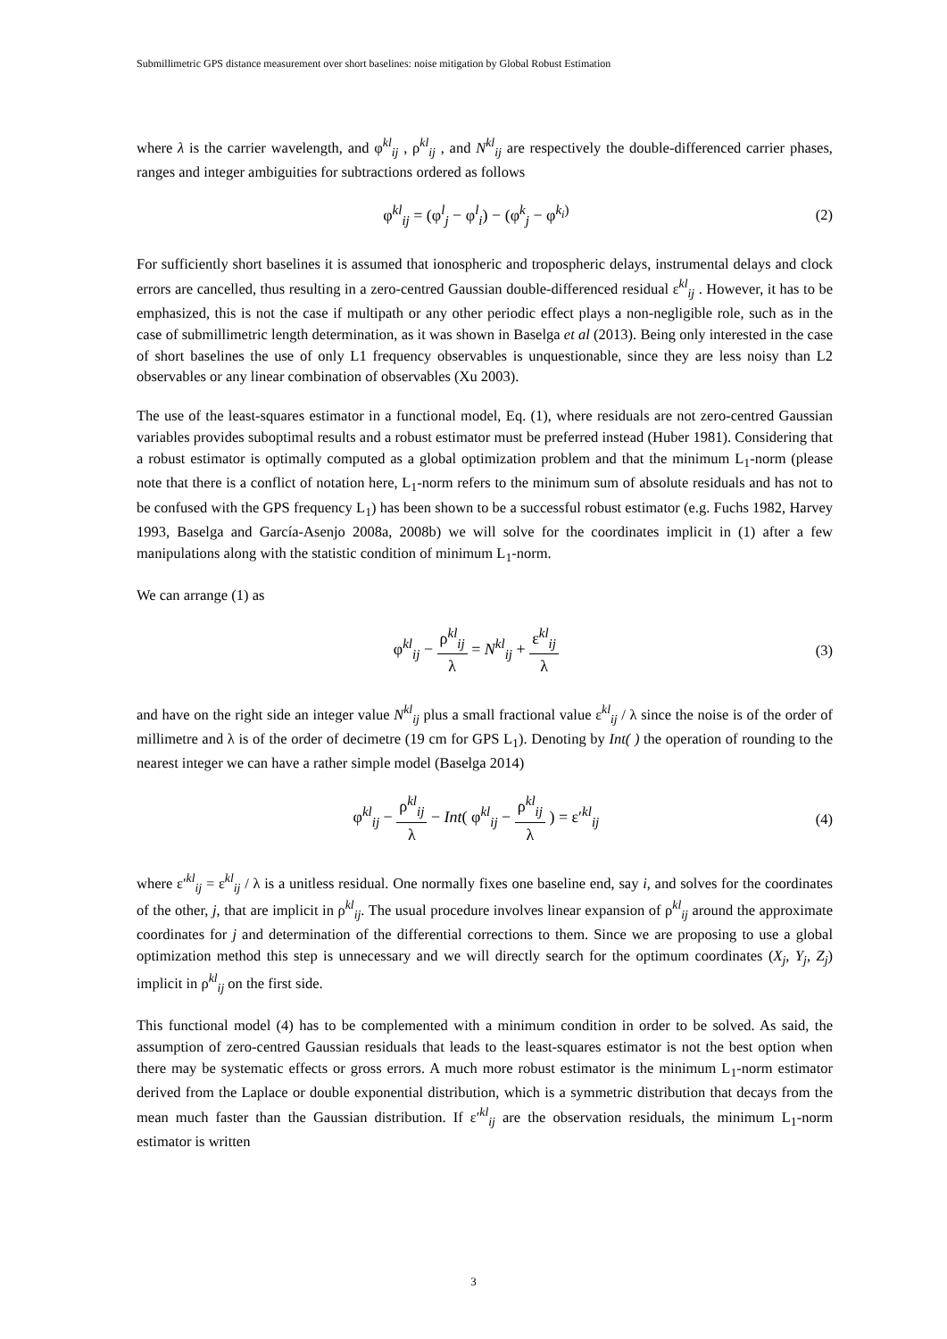Submillimetric GPS distance measurement over short baselines: noise mitigation by Global Robust Estimation
where λ is the carrier wavelength, and φ<sup>kl</sup><sub>ij</sub> , ρ<sup>kl</sup><sub>ij</sub> , and N<sup>kl</sup><sub>ij</sub> are respectively the double-differenced carrier phases, ranges and integer ambiguities for subtractions ordered as follows
φ<sup>kl</sup><sub>ij</sub> = (φ<sup>l</sup><sub>j</sub> − φ<sup>l</sup><sub>i</sub>) − (φ<sup>k</sup><sub>j</sub> − φ<sup>k<sub>i</sub>)</sup>
(2)
For sufficiently short baselines it is assumed that ionospheric and tropospheric delays, instrumental delays and clock errors are cancelled, thus resulting in a zero-centred Gaussian double-differenced residual ε<sup>kl</sup><sub>ij</sub> . However, it has to be emphasized, this is not the case if multipath or any other periodic effect plays a non-negligible role, such as in the case of submillimetric length determination, as it was shown in Baselga et al (2013). Being only interested in the case of short baselines the use of only L1 frequency observables is unquestionable, since they are less noisy than L2 observables or any linear combination of observables (Xu 2003).
The use of the least-squares estimator in a functional model, Eq. (1), where residuals are not zero-centred Gaussian variables provides suboptimal results and a robust estimator must be preferred instead (Huber 1981). Considering that a robust estimator is optimally computed as a global optimization problem and that the minimum L<sub>1</sub>-norm (please note that there is a conflict of notation here, L<sub>1</sub>-norm refers to the minimum sum of absolute residuals and has not to be confused with the GPS frequency L<sub>1</sub>) has been shown to be a successful robust estimator (e.g. Fuchs 1982, Harvey 1993, Baselga and García-Asenjo 2008a, 2008b) we will solve for the coordinates implicit in (1) after a few manipulations along with the statistic condition of minimum L<sub>1</sub>-norm.
We can arrange (1) as
φ<sup>kl</sup><sub>ij</sub> − ρ<sup>kl</sup><sub>ij</sub> λ = N<sup>kl</sup><sub>ij</sub> + ε<sup>kl</sup><sub>ij</sub> λ
(3)
and have on the right side an integer value N<sup>kl</sup><sub>ij</sub> plus a small fractional value ε<sup>kl</sup><sub>ij</sub> / λ since the noise is of the order of millimetre and λ is of the order of decimetre (19 cm for GPS L<sub>1</sub>). Denoting by Int( ) the operation of rounding to the nearest integer we can have a rather simple model (Baselga 2014)
φ<sup>kl</sup><sub>ij</sub> − ρ<sup>kl</sup><sub>ij</sub> λ − Int( φ<sup>kl</sup><sub>ij</sub> − ρ<sup>kl</sup><sub>ij</sub> λ ) = ε′<sup>kl</sup><sub>ij</sub>
(4)
where ε′<sup>kl</sup><sub>ij</sub> = ε<sup>kl</sup><sub>ij</sub> / λ is a unitless residual. One normally fixes one baseline end, say i, and solves for the coordinates of the other, j, that are implicit in ρ<sup>kl</sup><sub>ij</sub>. The usual procedure involves linear expansion of ρ<sup>kl</sup><sub>ij</sub> around the approximate coordinates for j and determination of the differential corrections to them. Since we are proposing to use a global optimization method this step is unnecessary and we will directly search for the optimum coordinates (X<sub>j</sub>, Y<sub>j</sub>, Z<sub>j</sub>) implicit in ρ<sup>kl</sup><sub>ij</sub> on the first side.
This functional model (4) has to be complemented with a minimum condition in order to be solved. As said, the assumption of zero-centred Gaussian residuals that leads to the least-squares estimator is not the best option when there may be systematic effects or gross errors. A much more robust estimator is the minimum L<sub>1</sub>-norm estimator derived from the Laplace or double exponential distribution, which is a symmetric distribution that decays from the mean much faster than the Gaussian distribution. If ε′<sup>kl</sup><sub>ij</sub> are the observation residuals, the minimum L<sub>1</sub>-norm estimator is written
3